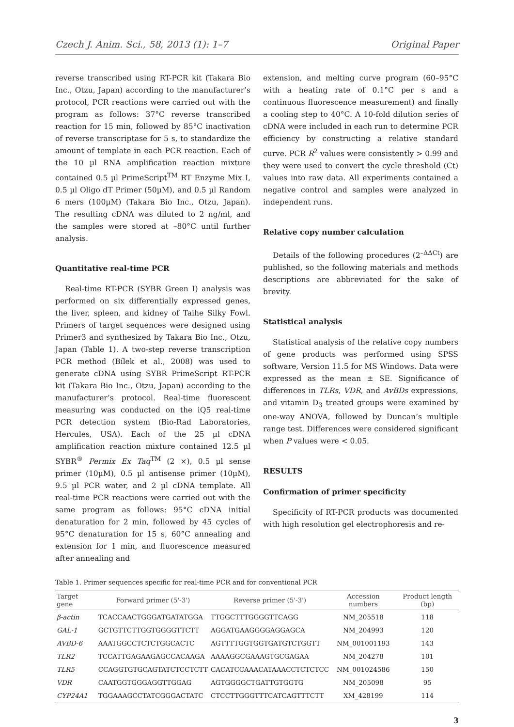Czech J. Anim. Sci., 58, 2013 (1): 1–7 Original Paper
reverse transcribed using RT-PCR kit (Takara Bio Inc., Otzu, Japan) according to the manufacturer’s protocol, PCR reactions were carried out with the program as follows: 37°C reverse transcribed reaction for 15 min, followed by 85°C inactivation of reverse transcriptase for 5 s, to standardize the amount of template in each PCR reaction. Each of the 10 µl RNA amplification reaction mixture contained 0.5 µl PrimeScript<sup>TM</sup> RT Enzyme Mix I, 0.5 µl Oligo dT Primer (50µM), and 0.5 µl Random 6 mers (100µM) (Takara Bio Inc., Otzu, Japan). The resulting cDNA was diluted to 2 ng/ml, and the samples were stored at –80°C until further analysis.
Quantitative real-time PCR
Real-time RT-PCR (SYBR Green I) analysis was performed on six differentially expressed genes, the liver, spleen, and kidney of Taihe Silky Fowl. Primers of target sequences were designed using Primer3 and synthesized by Takara Bio Inc., Otzu, Japan (Table 1). A two-step reverse transcription PCR method (Bílek et al., 2008) was used to generate cDNA using SYBR PrimeScript RT-PCR kit (Takara Bio Inc., Otzu, Japan) according to the manufacturer’s protocol. Real-time fluorescent measuring was conducted on the iQ5 real-time PCR detection system (Bio-Rad Laboratories, Hercules, USA). Each of the 25 µl cDNA amplification reaction mixture contained 12.5 µl SYBR<sup>®</sup> Permix Ex Taq<sup>TM</sup> (2 ×), 0.5 µl sense primer (10µM), 0.5 µl antisense primer (10µM), 9.5 µl PCR water, and 2 µl cDNA template. All real-time PCR reactions were carried out with the same program as follows: 95°C cDNA initial denaturation for 2 min, followed by 45 cycles of 95°C denaturation for 15 s, 60°C annealing and extension for 1 min, and fluorescence measured after annealing and
extension, and melting curve program (60–95°C with a heating rate of 0.1°C per s and a continuous fluorescence measurement) and finally a cooling step to 40°C. A 10-fold dilution series of cDNA were included in each run to determine PCR efficiency by constructing a relative standard curve. PCR R<sup>2</sup> values were consistently > 0.99 and they were used to convert the cycle threshold (Ct) values into raw data. All experiments contained a negative control and samples were analyzed in independent runs.
Relative copy number calculation
Details of the following procedures (2<sup>–ΔΔCt</sup>) are published, so the following materials and methods descriptions are abbreviated for the sake of brevity.
Statistical analysis
Statistical analysis of the relative copy numbers of gene products was performed using SPSS software, Version 11.5 for MS Windows. Data were expressed as the mean ± SE. Significance of differences in TLRs, VDR, and AvBDs expressions, and vitamin D<sub>3</sub> treated groups were examined by one-way ANOVA, followed by Duncan’s multiple range test. Differences were considered significant when P values were < 0.05.
RESULTS
Confirmation of primer specificity
Specificity of RT-PCR products was documented with high resolution gel electrophoresis and re-
Table 1. Primer sequences specific for real-time PCR and for conventional PCR
| Target gene | Forward primer (5'-3') | Reverse primer (5'-3') | Accession numbers | Product length (bp) |
| --- | --- | --- | --- | --- |
| β-actin | TCACCAACTGGGATGATATGGA | TTGGCTTTGGGGTTCAGG | NM_205518 | 118 |
| GAL-1 | GCTGTTCTTGGTGGGGTTCTT | AGGATGAAGGGGAGGAGCA | NM_204993 | 120 |
| AVBD-6 | AAATGGCCTCTCTGGCACTC | AGTTTTGGTGGTGATGTCTGGTT | NM_001001193 | 143 |
| TLR2 | TCCATTGAGAAGAGCCACAAGA | AAAAGGCGAAAGTGCGAGAA | NM_204278 | 101 |
| TLR5 | CCAGGTGTGCAGTATCTCCTCTT | CACATCCAAACATAAACCTCTCTCC | NM_001024586 | 150 |
| VDR | CAATGGTGGGAGGTTGGAG | AGTGGGGCTGATTGTGGTG | NM_205098 | 95 |
| CYP24A1 | TGGAAAGCCTATCGGGACTATC | CTCCTTGGGTTTCATCAGTTTCTT | XM_428199 | 114 |
3